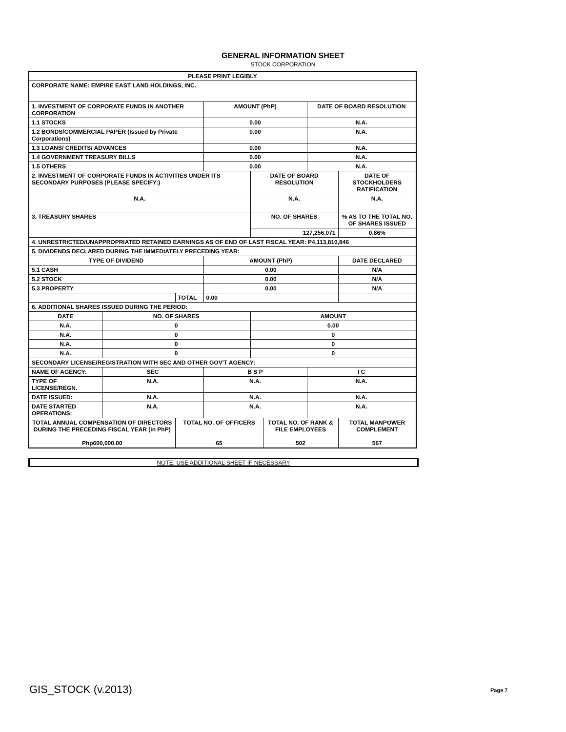GENERAL INFORMATION SHEET
STOCK CORPORATION
| PLEASE PRINT LEGIBLY | | | | | | | |
| CORPORATE NAME: EMPIRE EAST LAND HOLDINGS, INC. | | | | | | | |
| 1. INVESTMENT OF CORPORATE FUNDS IN ANOTHER CORPORATION | | | AMOUNT (PhP) | | | DATE OF BOARD RESOLUTION | |
| 1.1 STOCKS | | | 0.00 | | | N.A. | |
| 1.2 BONDS/COMMERCIAL PAPER (Issued by Private Corporations) | | | 0.00 | | | N.A. | |
| 1.3 LOANS/ CREDITS/ ADVANCES | | | 0.00 | | | N.A. | |
| 1.4 GOVERNMENT TREASURY BILLS | | | 0.00 | | | N.A. | |
| 1.5 OTHERS | | | 0.00 | | | N.A. | |
| 2. INVESTMENT OF CORPORATE FUNDS IN ACTIVITIES UNDER ITS SECONDARY PURPOSES (PLEASE SPECIFY:) | | | | DATE OF BOARD RESOLUTION | | | DATE OF STOCKHOLDERS RATIFICATION |
| N.A. | | | | N.A. | | | N.A. |
| 3. TREASURY SHARES | | | | NO. OF SHARES | | | % AS TO THE TOTAL NO. OF SHARES ISSUED |
| | | | | 127,256,071 | | | 0.86% |
| 4. UNRESTRICTED/UNAPPROPRIATED RETAINED EARNINGS AS OF END OF LAST FISCAL YEAR: P4,113,810,846 | | | | | | | |
| 5. DIVIDENDS DECLARED DURING THE IMMEDIATELY PRECEDING YEAR: | | | | | | | |
| TYPE OF DIVIDEND | | | AMOUNT (PhP) | | | | DATE DECLARED |
| 5.1 CASH | | | 0.00 | | | | N/A |
| 5.2 STOCK | | | 0.00 | | | | N/A |
| 5.3 PROPERTY | | | 0.00 | | | | N/A |
| | | TOTAL | 0.00 | | | | |
| 6. ADDITIONAL SHARES ISSUED DURING THE PERIOD: | | | | | | | |
| DATE | NO. OF SHARES | | | AMOUNT | | | |
| N.A. | 0 | | | 0.00 | | | |
| N.A. | 0 | | | 0 | | | |
| N.A. | 0 | | | 0 | | | |
| N.A. | 0 | | | 0 | | | |
| SECONDARY LICENSE/REGISTRATION WITH SEC AND OTHER GOV'T AGENCY: | | | | | | | |
| NAME OF AGENCY: | SEC | | B S P | | | I C | |
| TYPE OF LICENSE/REGN. | N.A. | | N.A. | | | N.A. | |
| DATE ISSUED: | N.A. | | N.A. | | | N.A. | |
| DATE STARTED OPERATIONS: | N.A. | | N.A. | | | N.A. | |
| TOTAL ANNUAL COMPENSATION OF DIRECTORS DURING THE PRECEDING FISCAL YEAR (in PhP) Php600,000.00 | | TOTAL NO. OF OFFICERS 65 | | | TOTAL NO. OF RANK & FILE EMPLOYEES 502 | | TOTAL MANPOWER COMPLEMENT 567 |
NOTE: USE ADDITIONAL SHEET IF NECESSARY
GIS_STOCK (v.2013) Page 7